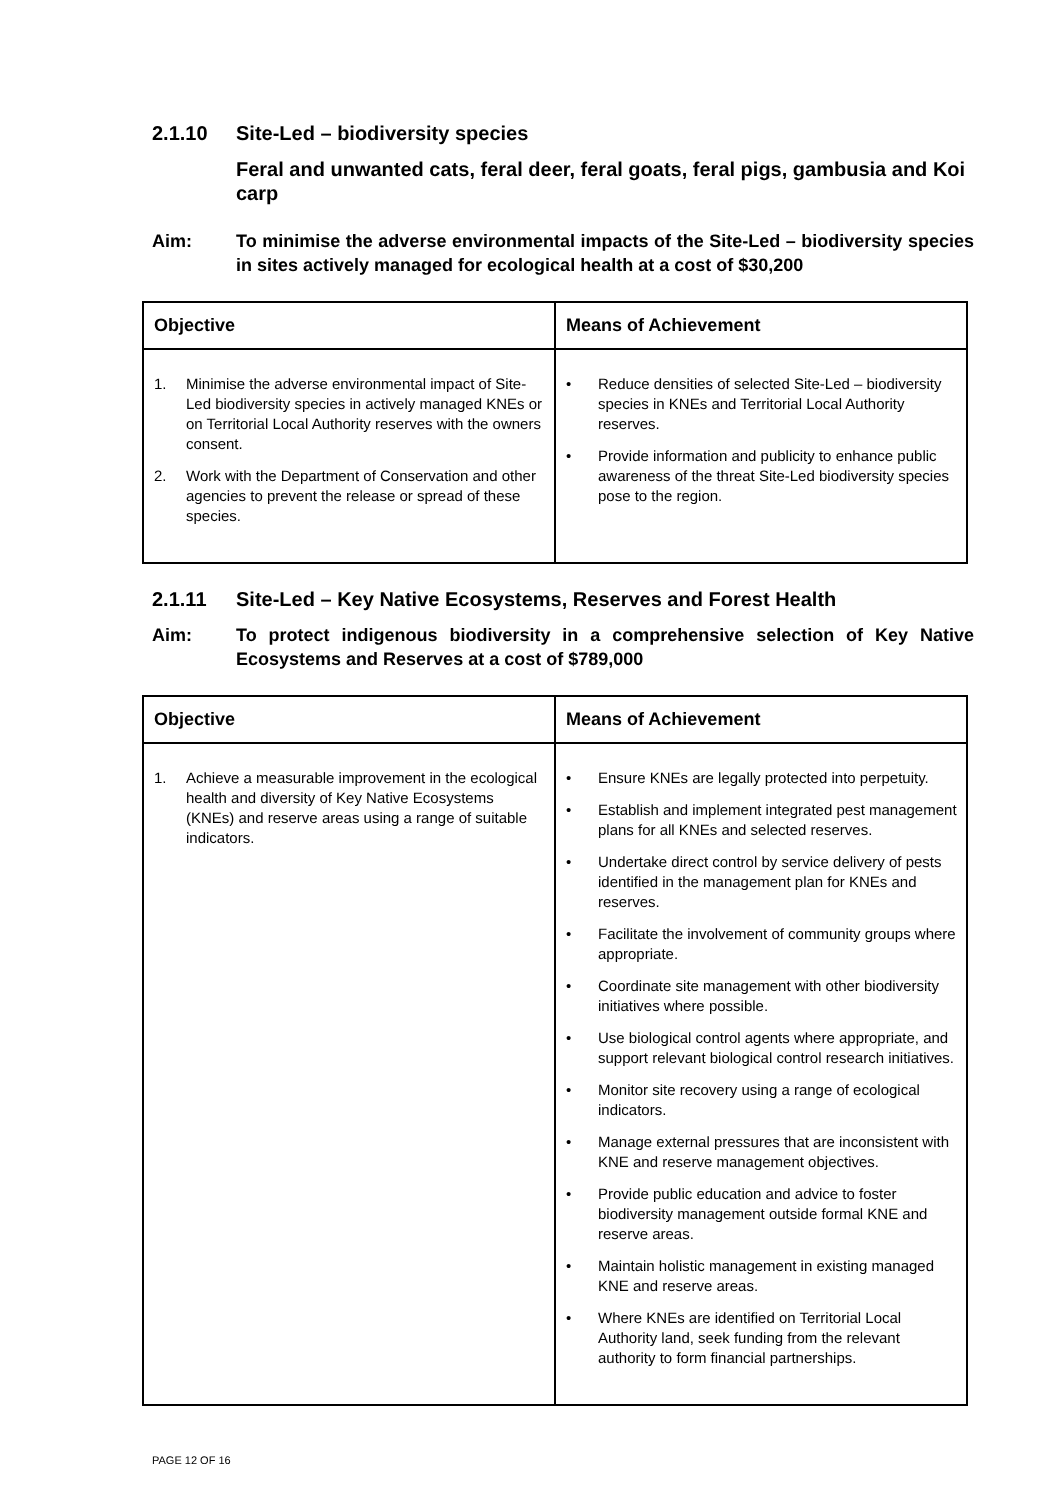2.1.10 Site-Led – biodiversity species
Feral and unwanted cats, feral deer, feral goats, feral pigs, gambusia and Koi carp
Aim: To minimise the adverse environmental impacts of the Site-Led – biodiversity species in sites actively managed for ecological health at a cost of $30,200
| Objective | Means of Achievement |
| --- | --- |
| 1. Minimise the adverse environmental impact of Site-Led biodiversity species in actively managed KNEs or on Territorial Local Authority reserves with the owners consent. 2. Work with the Department of Conservation and other agencies to prevent the release or spread of these species. | • Reduce densities of selected Site-Led – biodiversity species in KNEs and Territorial Local Authority reserves. • Provide information and publicity to enhance public awareness of the threat Site-Led biodiversity species pose to the region. |
2.1.11 Site-Led – Key Native Ecosystems, Reserves and Forest Health
Aim: To protect indigenous biodiversity in a comprehensive selection of Key Native Ecosystems and Reserves at a cost of $789,000
| Objective | Means of Achievement |
| --- | --- |
| 1. Achieve a measurable improvement in the ecological health and diversity of Key Native Ecosystems (KNEs) and reserve areas using a range of suitable indicators. | • Ensure KNEs are legally protected into perpetuity. • Establish and implement integrated pest management plans for all KNEs and selected reserves. • Undertake direct control by service delivery of pests identified in the management plan for KNEs and reserves. • Facilitate the involvement of community groups where appropriate. • Coordinate site management with other biodiversity initiatives where possible. • Use biological control agents where appropriate, and support relevant biological control research initiatives. • Monitor site recovery using a range of ecological indicators. • Manage external pressures that are inconsistent with KNE and reserve management objectives. • Provide public education and advice to foster biodiversity management outside formal KNE and reserve areas. • Maintain holistic management in existing managed KNE and reserve areas. • Where KNEs are identified on Territorial Local Authority land, seek funding from the relevant authority to form financial partnerships. |
PAGE 12 OF 16